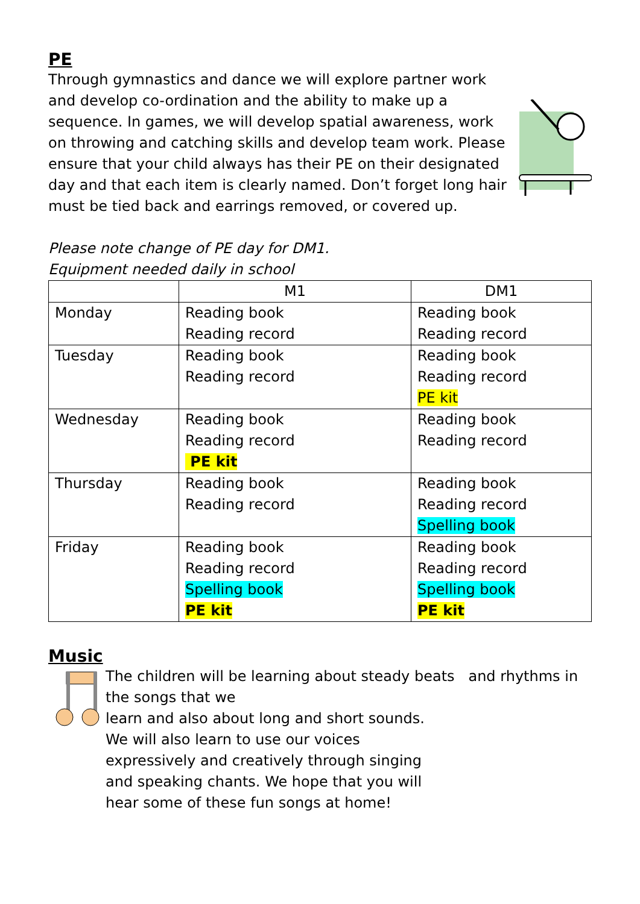PE
Through gymnastics and dance we will explore partner work and develop co-ordination and the ability to make up a sequence. In games, we will develop spatial awareness, work on throwing and catching skills and develop team work. Please ensure that your child always has their PE on their designated day and that each item is clearly named. Don’t forget long hair must be tied back and earrings removed, or covered up.
Please note change of PE day for DM1.
Equipment needed daily in school
| | M1 | DM1 |
| --- | --- | --- |
| Monday | Reading book Reading record | Reading book Reading record |
| Tuesday | Reading book Reading record | Reading book Reading record PE kit |
| Wednesday | Reading book Reading record PE kit | Reading book Reading record |
| Thursday | Reading book Reading record | Reading book Reading record Spelling book |
| Friday | Reading book Reading record Spelling book PE kit | Reading book Reading record Spelling book PE kit |
Music
The children will be learning about steady beats and rhythms in the songs that we
learn and also about long and short sounds.
We will also learn to use our voices
expressively and creatively through singing
and speaking chants. We hope that you will
hear some of these fun songs at home!